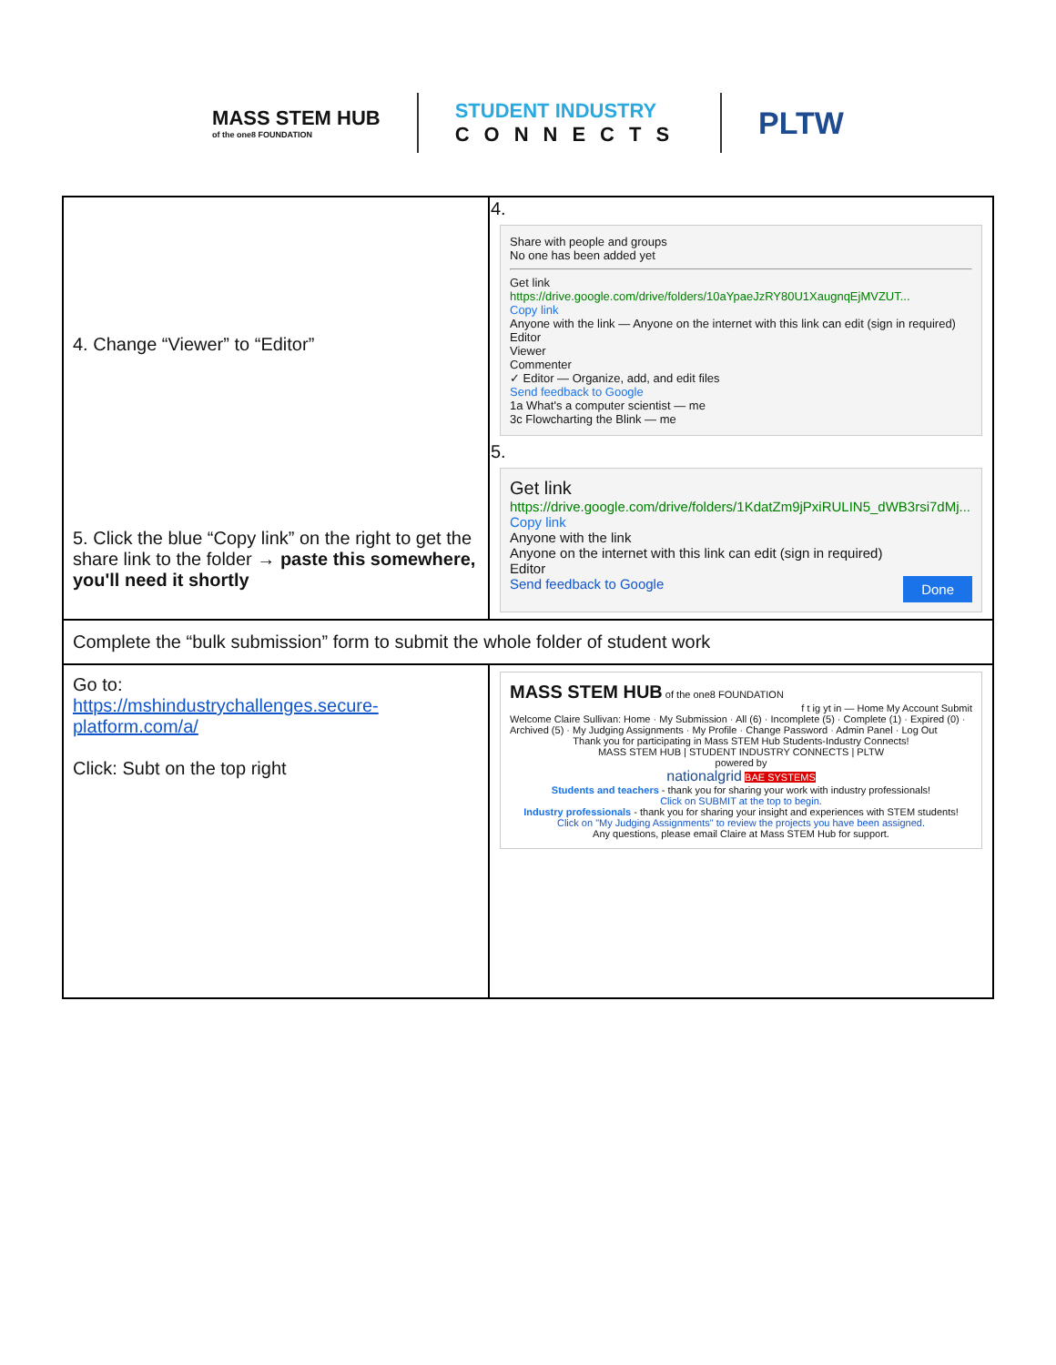MASS STEM HUB
of the one8 FOUNDATION
STUDENT INDUSTRY
CONNECTS
PLTW
| 4. Change “Viewer” to “Editor” 5. Click the blue “Copy link” on the right to get the share link to the folder → paste this somewhere, you'll need it shortly | 4. Share with people and groups No one has been added yet Get link https://drive.google.com/drive/folders/10aYpaeJzRY80U1XaugnqEjMVZUT... Copy link Anyone with the link — Anyone on the internet with this link can edit (sign in required) Editor Viewer Commenter ✓ Editor — Organize, add, and edit files Send feedback to Google 1a What's a computer scientist — me 3c Flowcharting the Blink — me 5. Get link https://drive.google.com/drive/folders/1KdatZm9jPxiRULIN5_dWB3rsi7dMj... Copy link Anyone with the link Anyone on the internet with this link can edit (sign in required) Editor Send feedback to Google Done |
| Complete the “bulk submission” form to submit the whole folder of student work | |
| Go to: https://mshindustrychallenges.secure-platform.com/a/ Click: Subt on the top right | MASS STEM HUB of the one8 FOUNDATION f t ig yt in — Home My Account Submit Welcome Claire Sullivan: Home · My Submission · All (6) · Incomplete (5) · Complete (1) · Expired (0) · Archived (5) · My Judging Assignments · My Profile · Change Password · Admin Panel · Log Out Thank you for participating in Mass STEM Hub Students-Industry Connects! MASS STEM HUB / STUDENT INDUSTRY CONNECTS / PLTW powered by nationalgrid BAE SYSTEMS Students and teachers - thank you for sharing your work with industry professionals! Click on SUBMIT at the top to begin. Industry professionals - thank you for sharing your insight and experiences with STEM students! Click on "My Judging Assignments" to review the projects you have been assigned. Any questions, please email Claire at Mass STEM Hub for support. |